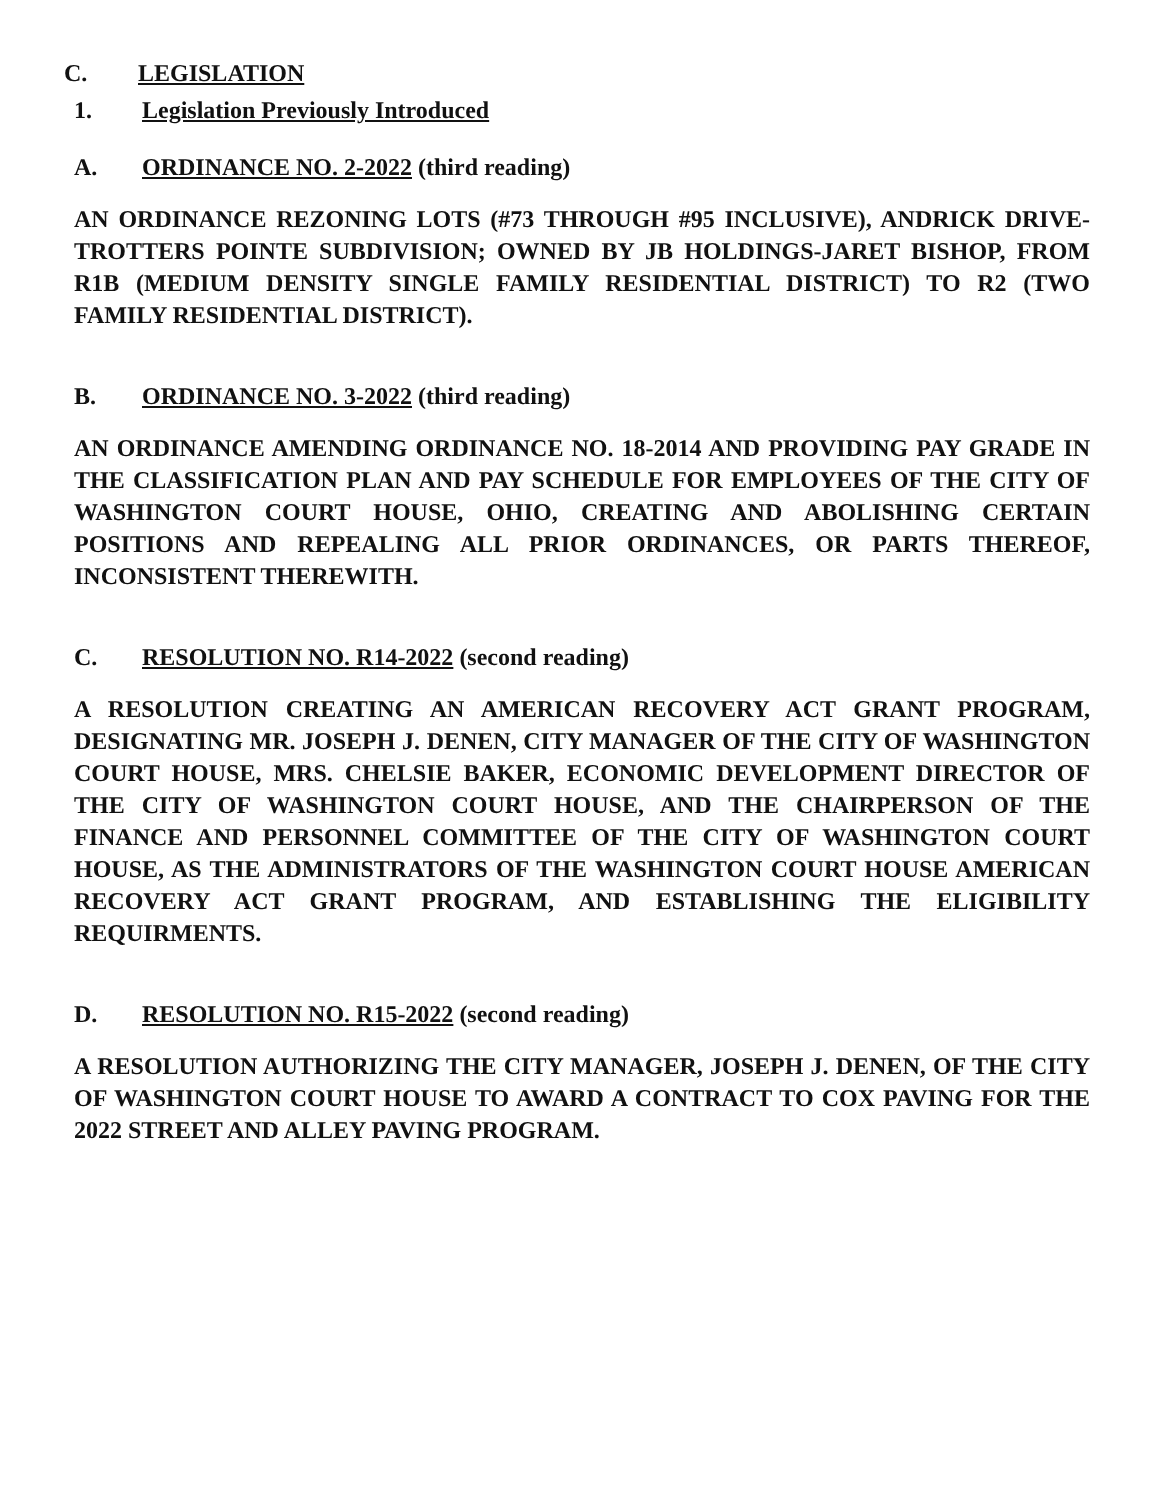C. LEGISLATION
1. Legislation Previously Introduced
A. ORDINANCE NO. 2-2022 (third reading)
AN ORDINANCE REZONING LOTS (#73 THROUGH #95 INCLUSIVE), ANDRICK DRIVE-TROTTERS POINTE SUBDIVISION; OWNED BY JB HOLDINGS-JARET BISHOP, FROM R1B (MEDIUM DENSITY SINGLE FAMILY RESIDENTIAL DISTRICT) TO R2 (TWO FAMILY RESIDENTIAL DISTRICT).
B. ORDINANCE NO. 3-2022 (third reading)
AN ORDINANCE AMENDING ORDINANCE NO. 18-2014 AND PROVIDING PAY GRADE IN THE CLASSIFICATION PLAN AND PAY SCHEDULE FOR EMPLOYEES OF THE CITY OF WASHINGTON COURT HOUSE, OHIO, CREATING AND ABOLISHING CERTAIN POSITIONS AND REPEALING ALL PRIOR ORDINANCES, OR PARTS THEREOF, INCONSISTENT THEREWITH.
C. RESOLUTION NO. R14-2022 (second reading)
A RESOLUTION CREATING AN AMERICAN RECOVERY ACT GRANT PROGRAM, DESIGNATING MR. JOSEPH J. DENEN, CITY MANAGER OF THE CITY OF WASHINGTON COURT HOUSE, MRS. CHELSIE BAKER, ECONOMIC DEVELOPMENT DIRECTOR OF THE CITY OF WASHINGTON COURT HOUSE, AND THE CHAIRPERSON OF THE FINANCE AND PERSONNEL COMMITTEE OF THE CITY OF WASHINGTON COURT HOUSE, AS THE ADMINISTRATORS OF THE WASHINGTON COURT HOUSE AMERICAN RECOVERY ACT GRANT PROGRAM, AND ESTABLISHING THE ELIGIBILITY REQUIRMENTS.
D. RESOLUTION NO. R15-2022 (second reading)
A RESOLUTION AUTHORIZING THE CITY MANAGER, JOSEPH J. DENEN, OF THE CITY OF WASHINGTON COURT HOUSE TO AWARD A CONTRACT TO COX PAVING FOR THE 2022 STREET AND ALLEY PAVING PROGRAM.